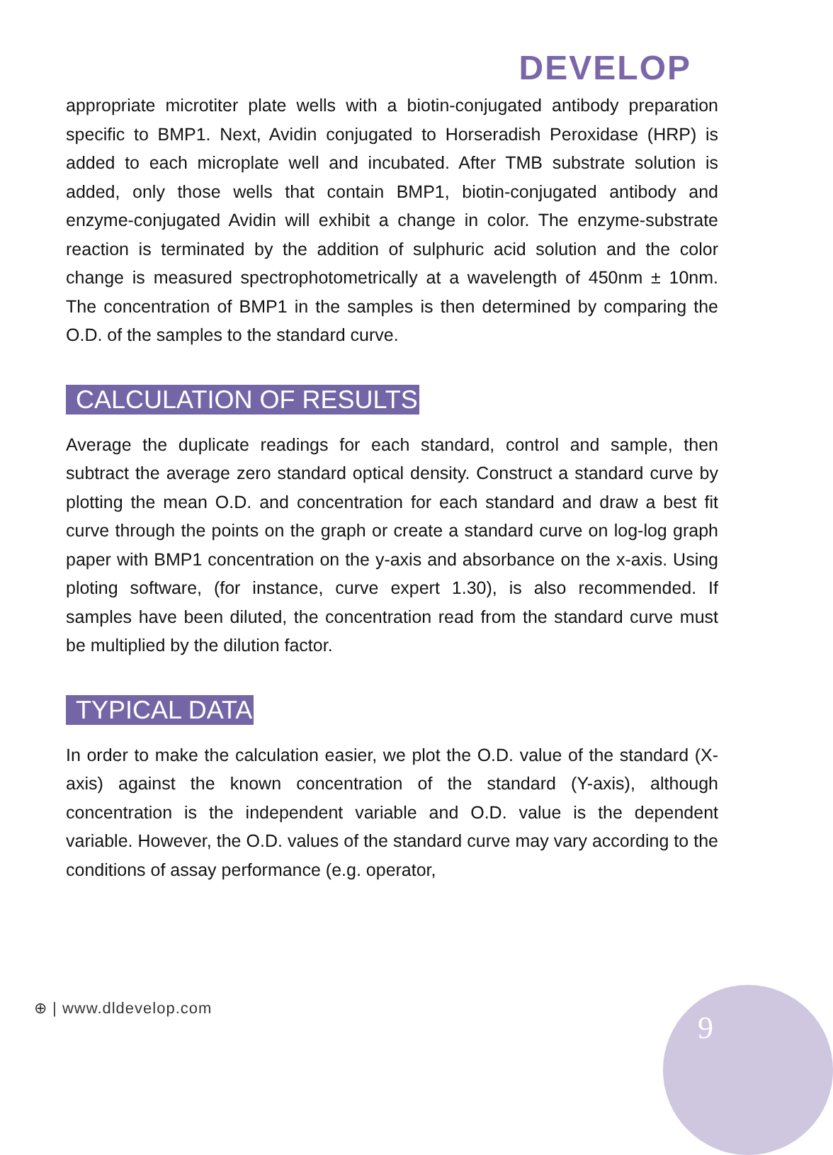DEVELOP
appropriate microtiter plate wells with a biotin-conjugated antibody preparation specific to BMP1. Next, Avidin conjugated to Horseradish Peroxidase (HRP) is added to each microplate well and incubated. After TMB substrate solution is added, only those wells that contain BMP1, biotin-conjugated antibody and enzyme-conjugated Avidin will exhibit a change in color. The enzyme-substrate reaction is terminated by the addition of sulphuric acid solution and the color change is measured spectrophotometrically at a wavelength of 450nm ± 10nm. The concentration of BMP1 in the samples is then determined by comparing the O.D. of the samples to the standard curve.
CALCULATION OF RESULTS
Average the duplicate readings for each standard, control and sample, then subtract the average zero standard optical density. Construct a standard curve by plotting the mean O.D. and concentration for each standard and draw a best fit curve through the points on the graph or create a standard curve on log-log graph paper with BMP1 concentration on the y-axis and absorbance on the x-axis. Using ploting software, (for instance, curve expert 1.30), is also recommended. If samples have been diluted, the concentration read from the standard curve must be multiplied by the dilution factor.
TYPICAL DATA
In order to make the calculation easier, we plot the O.D. value of the standard (X-axis) against the known concentration of the standard (Y-axis), although concentration is the independent variable and O.D. value is the dependent variable. However, the O.D. values of the standard curve may vary according to the conditions of assay performance (e.g. operator,
⊕ | www.dldevelop.com
9